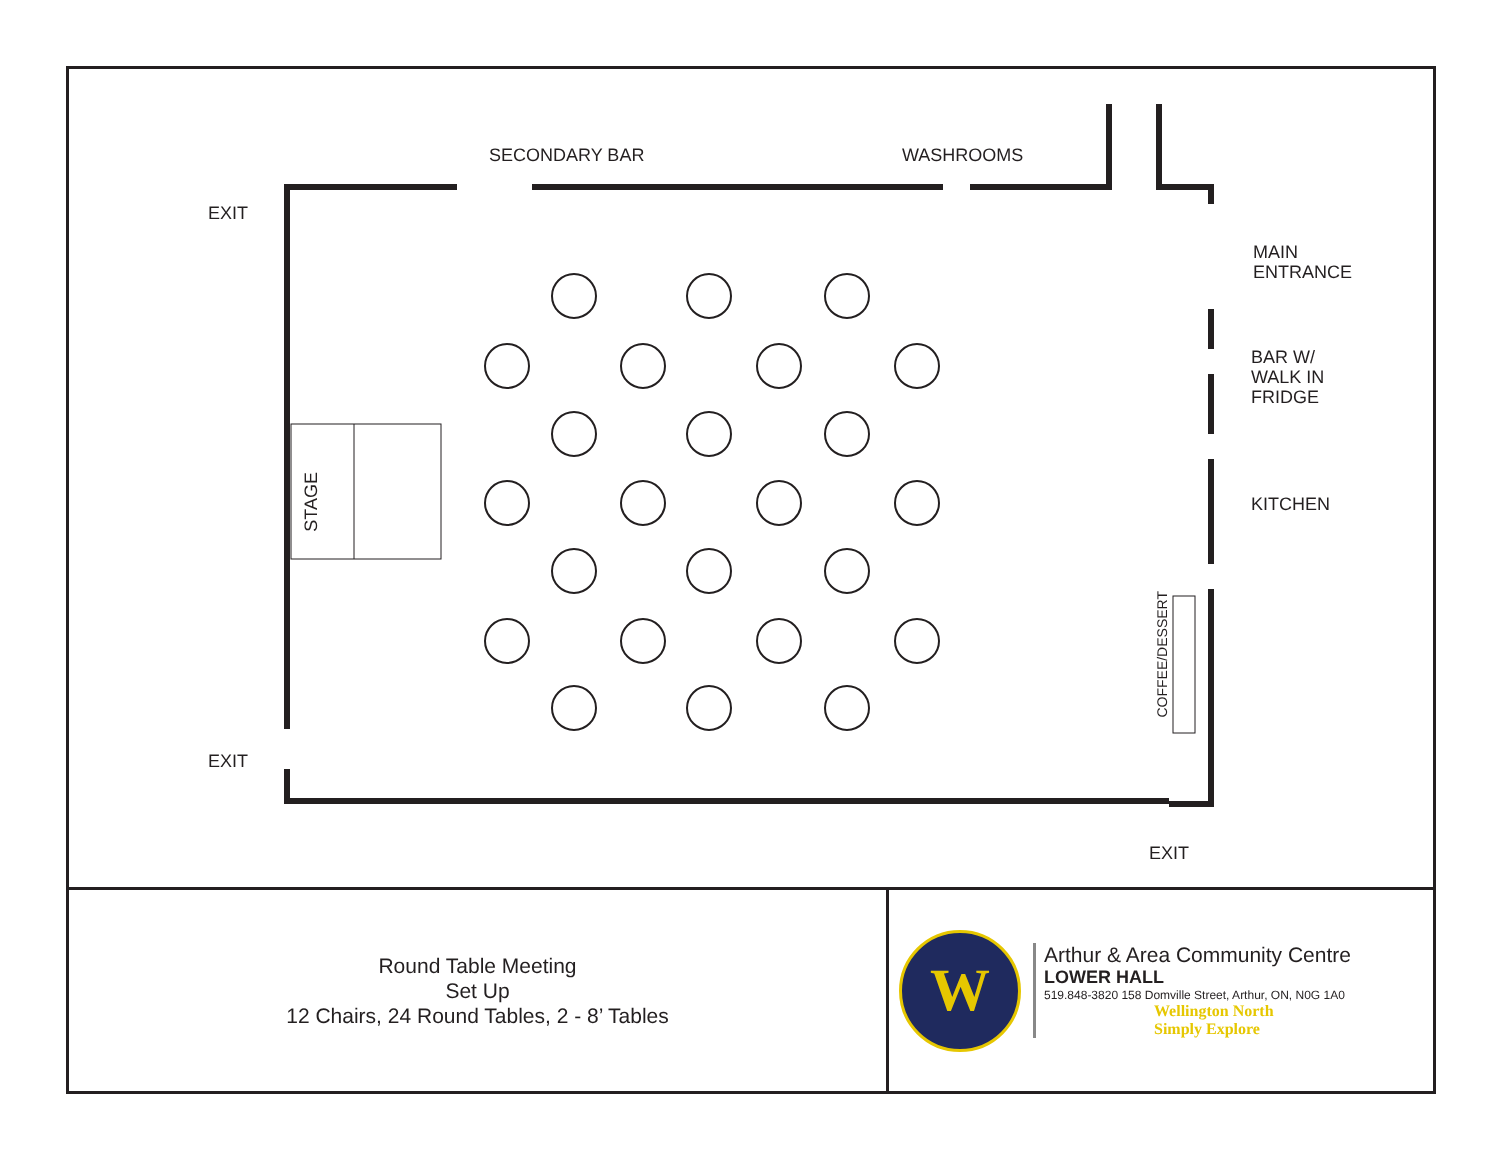SECONDARY BAR WASHROOMS
EXIT
MAIN
ENTRANCE
BAR W/
WALK IN
FRIDGE
KITCHEN
STAGE
COFFEE/DESSERT
EXIT
EXIT
Round Table Meeting
Set Up
12 Chairs, 24 Round Tables, 2 - 8’ Tables
W
Arthur & Area Community Centre
LOWER HALL
519.848-3820 158 Domville Street, Arthur, ON, N0G 1A0
Wellington North
Simply Explore